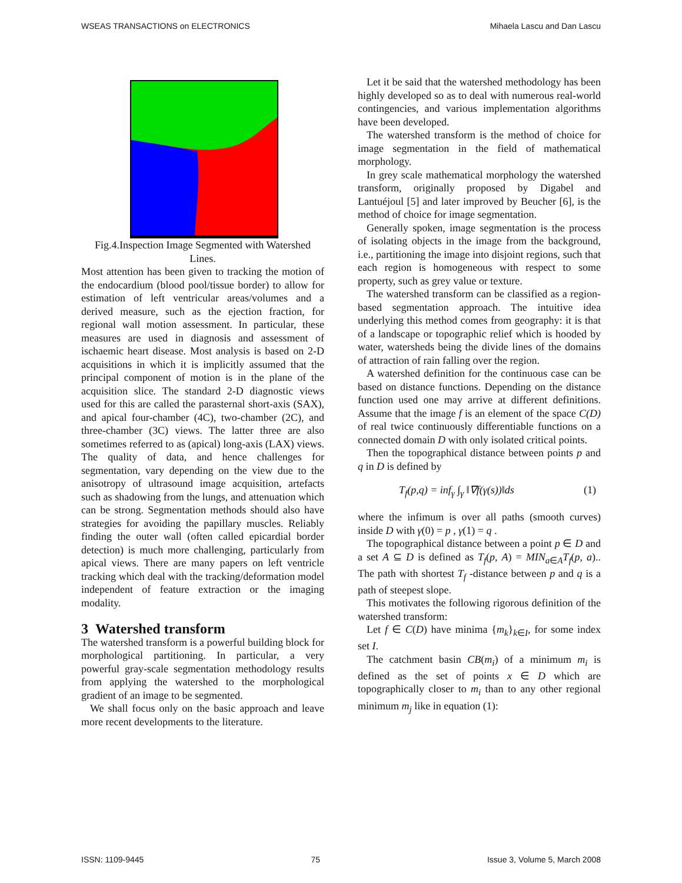WSEAS TRANSACTIONS on ELECTRONICS Mihaela Lascu and Dan Lascu
Fig.4.Inspection Image Segmented with Watershed Lines.
Most attention has been given to tracking the motion of the endocardium (blood pool/tissue border) to allow for estimation of left ventricular areas/volumes and a derived measure, such as the ejection fraction, for regional wall motion assessment. In particular, these measures are used in diagnosis and assessment of ischaemic heart disease. Most analysis is based on 2-D acquisitions in which it is implicitly assumed that the principal component of motion is in the plane of the acquisition slice. The standard 2-D diagnostic views used for this are called the parasternal short-axis (SAX), and apical four-chamber (4C), two-chamber (2C), and three-chamber (3C) views. The latter three are also sometimes referred to as (apical) long-axis (LAX) views. The quality of data, and hence challenges for segmentation, vary depending on the view due to the anisotropy of ultrasound image acquisition, artefacts such as shadowing from the lungs, and attenuation which can be strong. Segmentation methods should also have strategies for avoiding the papillary muscles. Reliably finding the outer wall (often called epicardial border detection) is much more challenging, particularly from apical views. There are many papers on left ventricle tracking which deal with the tracking/deformation model independent of feature extraction or the imaging modality.
3 Watershed transform
The watershed transform is a powerful building block for morphological partitioning. In particular, a very powerful gray-scale segmentation methodology results from applying the watershed to the morphological gradient of an image to be segmented.
We shall focus only on the basic approach and leave more recent developments to the literature.
Let it be said that the watershed methodology has been highly developed so as to deal with numerous real-world contingencies, and various implementation algorithms have been developed.
The watershed transform is the method of choice for image segmentation in the field of mathematical morphology.
In grey scale mathematical morphology the watershed transform, originally proposed by Digabel and Lantuéjoul [5] and later improved by Beucher [6], is the method of choice for image segmentation.
Generally spoken, image segmentation is the process of isolating objects in the image from the background, i.e., partitioning the image into disjoint regions, such that each region is homogeneous with respect to some property, such as grey value or texture.
The watershed transform can be classified as a region-based segmentation approach. The intuitive idea underlying this method comes from geography: it is that of a landscape or topographic relief which is hooded by water, watersheds being the divide lines of the domains of attraction of rain falling over the region.
A watershed definition for the continuous case can be based on distance functions. Depending on the distance function used one may arrive at different definitions. Assume that the image f is an element of the space C(D) of real twice continuously differentiable functions on a connected domain D with only isolated critical points.
Then the topographical distance between points p and q in D is defined by
T<sub>f</sub>(p,q) = inf<sub>γ</sub> ∫<sub>γ</sub> ‖∇f(γ(s))‖ds (1)
where the infimum is over all paths (smooth curves) inside D with γ(0) = p , γ(1) = q .
The topographical distance between a point p ∈ D and a set A ⊆ D is defined as T<sub>f</sub>(p, A) = MIN<sub>a∈A</sub>T<sub>f</sub>(p, a).. The path with shortest T<sub>f</sub> -distance between p and q is a path of steepest slope.
This motivates the following rigorous definition of the watershed transform:
Let f ∈ C(D) have minima {m<sub>k</sub>}<sub>k∈I</sub>, for some index set I.
The catchment basin CB(m<sub>i</sub>) of a minimum m<sub>i</sub> is defined as the set of points x ∈ D which are topographically closer to m<sub>i</sub> than to any other regional minimum m<sub>j</sub> like in equation (1):
ISSN: 1109-9445 75 Issue 3, Volume 5, March 2008